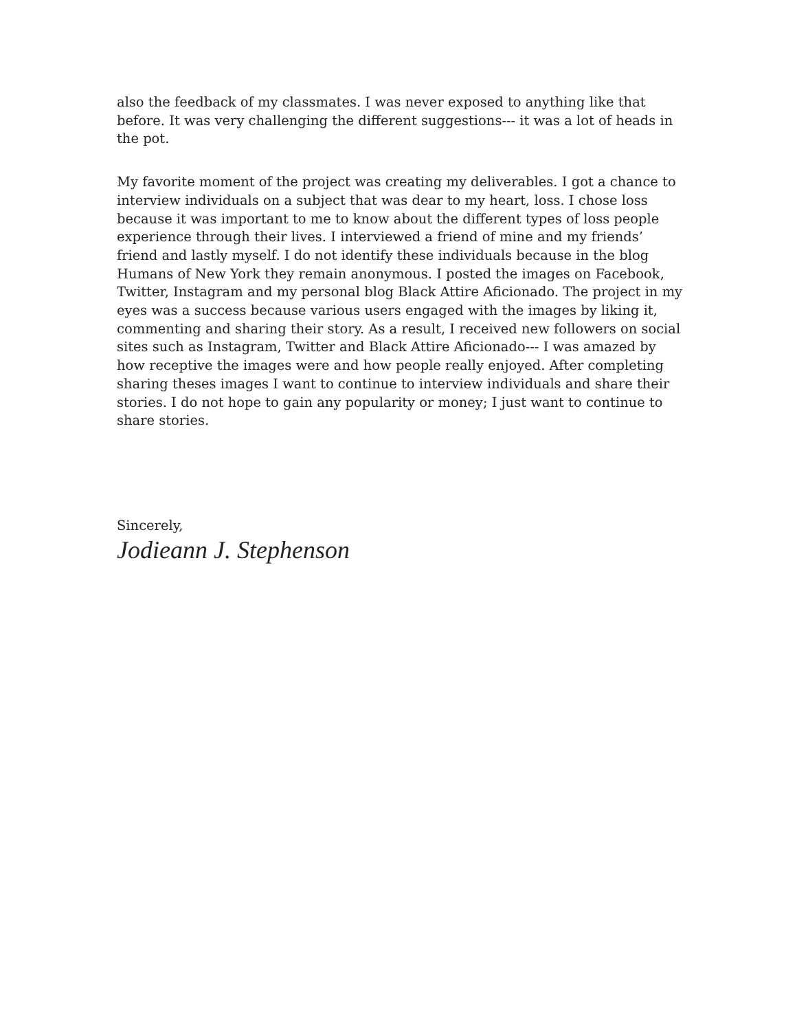also the feedback of my classmates. I was never exposed to anything like that before. It was very challenging the different suggestions--- it was a lot of heads in the pot.
My favorite moment of the project was creating my deliverables. I got a chance to interview individuals on a subject that was dear to my heart, loss. I chose loss because it was important to me to know about the different types of loss people experience through their lives. I interviewed a friend of mine and my friends’ friend and lastly myself. I do not identify these individuals because in the blog Humans of New York they remain anonymous. I posted the images on Facebook, Twitter, Instagram and my personal blog Black Attire Aficionado. The project in my eyes was a success because various users engaged with the images by liking it, commenting and sharing their story. As a result, I received new followers on social sites such as Instagram, Twitter and Black Attire Aficionado--- I was amazed by how receptive the images were and how people really enjoyed. After completing sharing theses images I want to continue to interview individuals and share their stories. I do not hope to gain any popularity or money; I just want to continue to share stories.
Sincerely,
Jodieann J. Stephenson